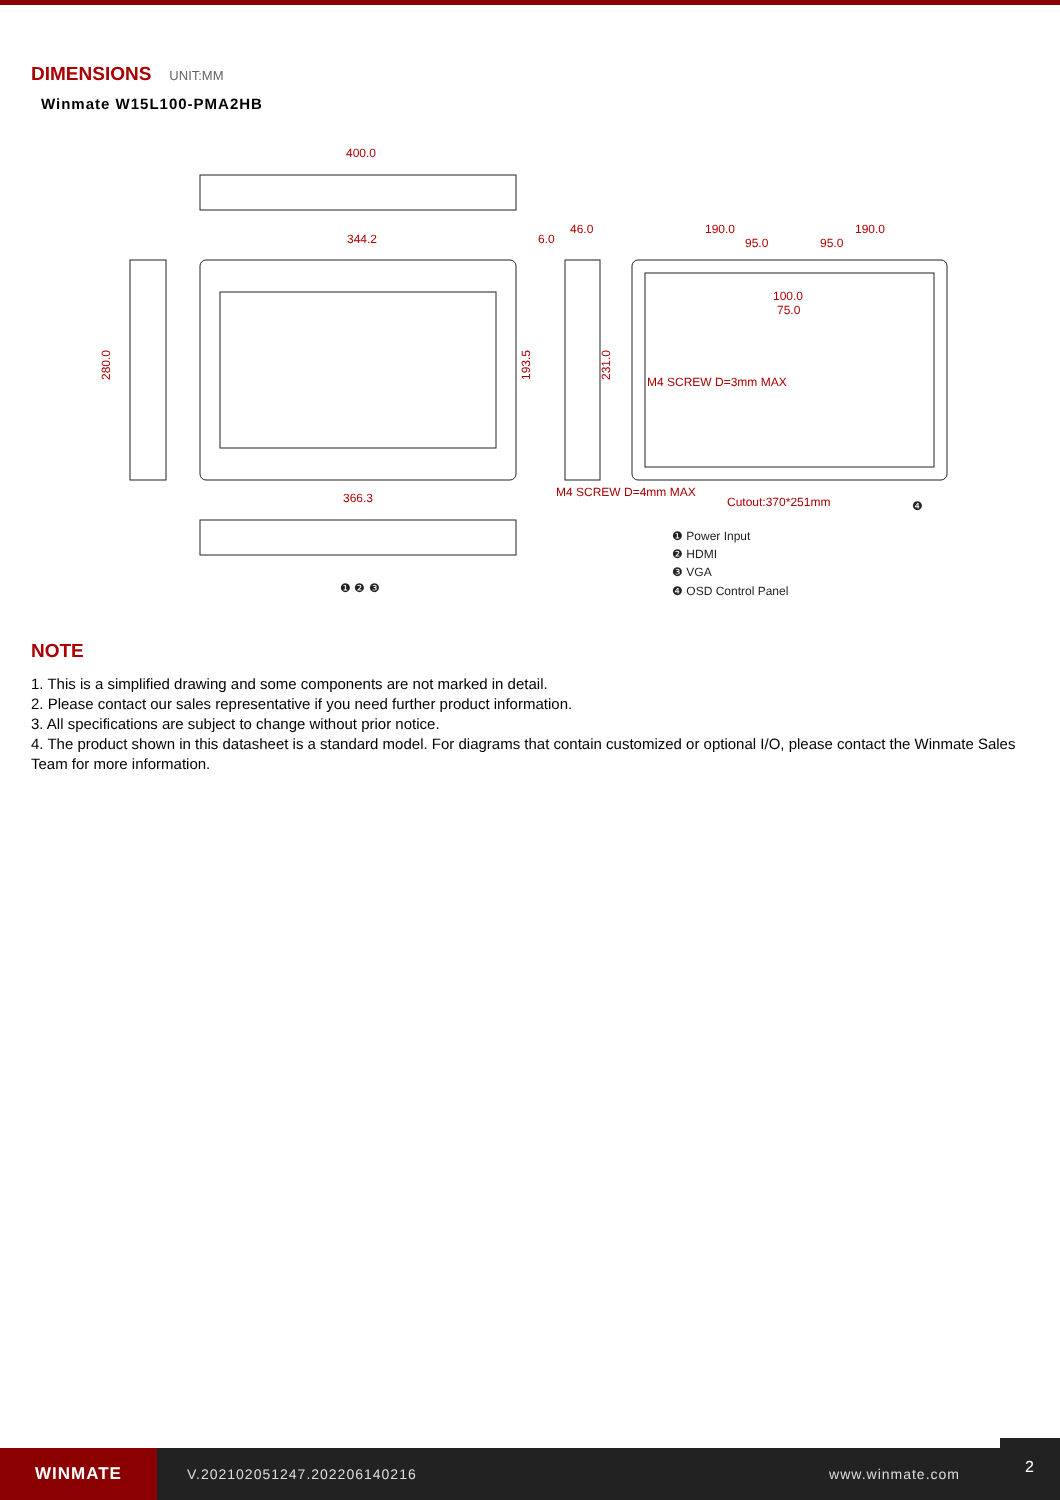DIMENSIONS
UNIT:MM
Winmate W15L100-PMA2HB
400.0
344.2
366.3
6.0
46.0
190.0
190.0
95.0
95.0
100.0
75.0
M4 SCREW D=3mm MAX
M4 SCREW D=4mm MAX
Cutout:370*251mm
280.0
193.5
231.0
❶ ❷ ❸
❹
❶ Power Input
❷ HDMI
❸ VGA
❹ OSD Control Panel
NOTE
1. This is a simplified drawing and some components are not marked in detail.
2. Please contact our sales representative if you need further product information.
3. All specifications are subject to change without prior notice.
4. The product shown in this datasheet is a standard model. For diagrams that contain customized or optional I/O, please contact the Winmate Sales Team for more information.
WINMATE
V.202102051247.202206140216 www.winmate.com
2